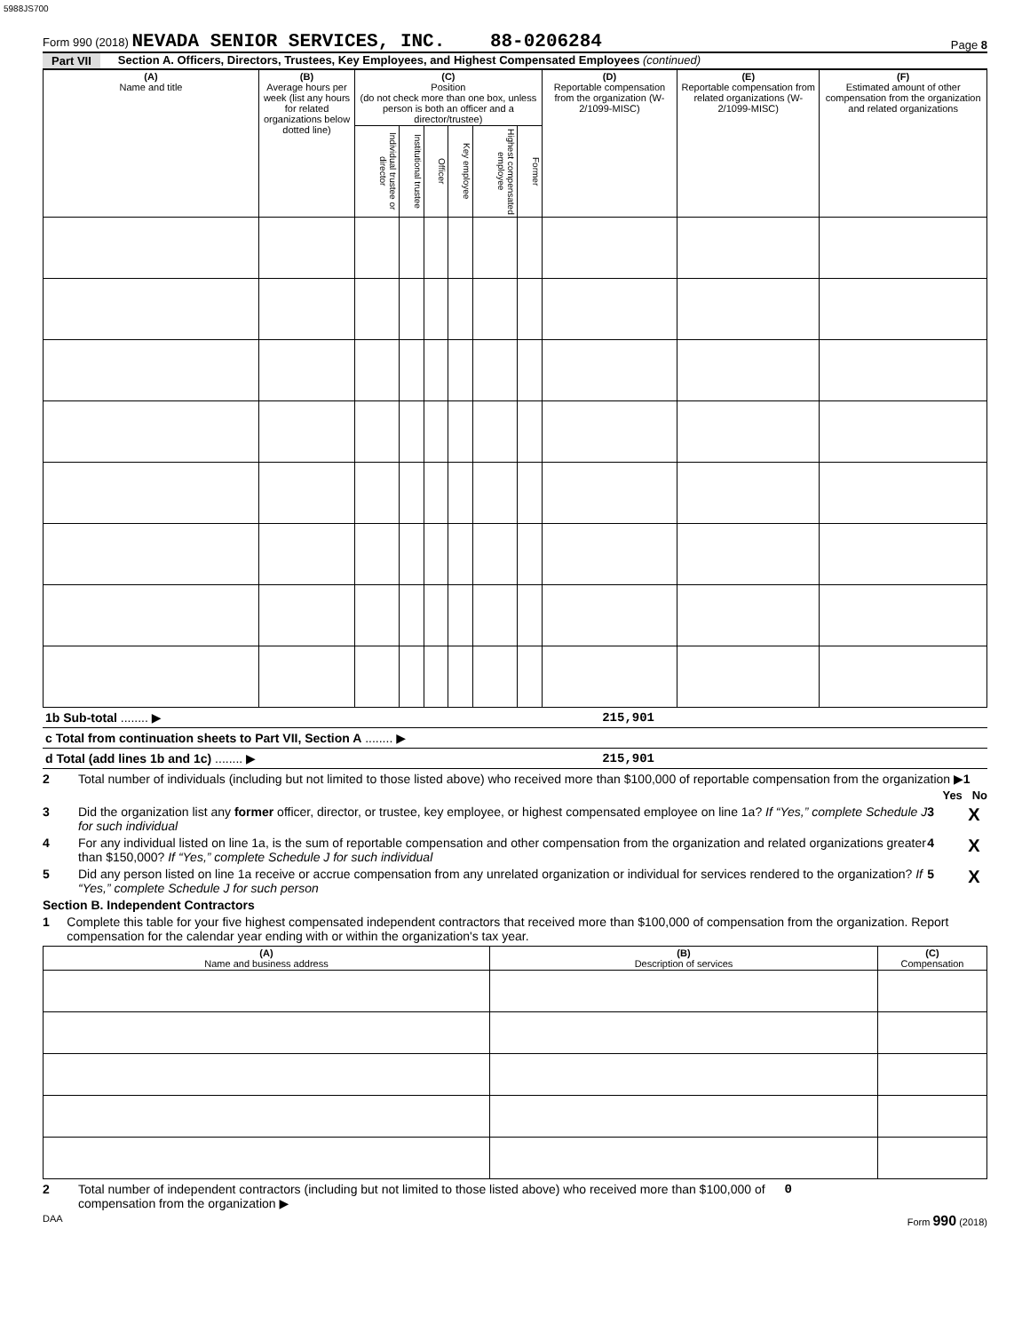5988JS700
Form 990 (2018) NEVADA SENIOR SERVICES, INC. 88-0206284
Page 8
Part VII Section A. Officers, Directors, Trustees, Key Employees, and Highest Compensated Employees (continued)
| (A) Name and title | (B) Average hours per week (list any hours for related organizations below dotted line) | (C) Position (do not check more than one box, unless person is both an officer and a director/trustee) | | | | | | (D) Reportable compensation from the organization (W-2/1099-MISC) | (E) Reportable compensation from related organizations (W-2/1099-MISC) | (F) Estimated amount of other compensation from the organization and related organizations |
| --- | --- | --- | --- | --- | --- | --- | --- | --- | --- | --- |
| | | Individual trustee or director | Institutional trustee | Officer | Key employee | Highest compensated employee | Former | | | |
| 1b Sub-total ........ ▶ | 215,901 | | |
| c Total from continuation sheets to Part VII, Section A ........ ▶ | | | |
| d Total (add lines 1b and 1c) ........ ▶ | 215,901 | | |
2 Total number of individuals (including but not limited to those listed above) who received more than $100,000 of reportable compensation from the organization ▶1
Yes No
3 Did the organization list any former officer, director, or trustee, key employee, or highest compensated employee on line 1a? If “Yes,” complete Schedule J for such individual
3 X
4 For any individual listed on line 1a, is the sum of reportable compensation and other compensation from the organization and related organizations greater than $150,000? If “Yes,” complete Schedule J for such individual
4 X
5 Did any person listed on line 1a receive or accrue compensation from any unrelated organization or individual for services rendered to the organization? If “Yes,” complete Schedule J for such person
5 X
Section B. Independent Contractors
1 Complete this table for your five highest compensated independent contractors that received more than $100,000 of compensation from the organization. Report compensation for the calendar year ending with or within the organization's tax year.
| (A) Name and business address | (B) Description of services | (C) Compensation |
| --- | --- | --- |
2 Total number of independent contractors (including but not limited to those listed above) who received more than $100,000 of compensation from the organization ▶
0
DAA Form 990 (2018)